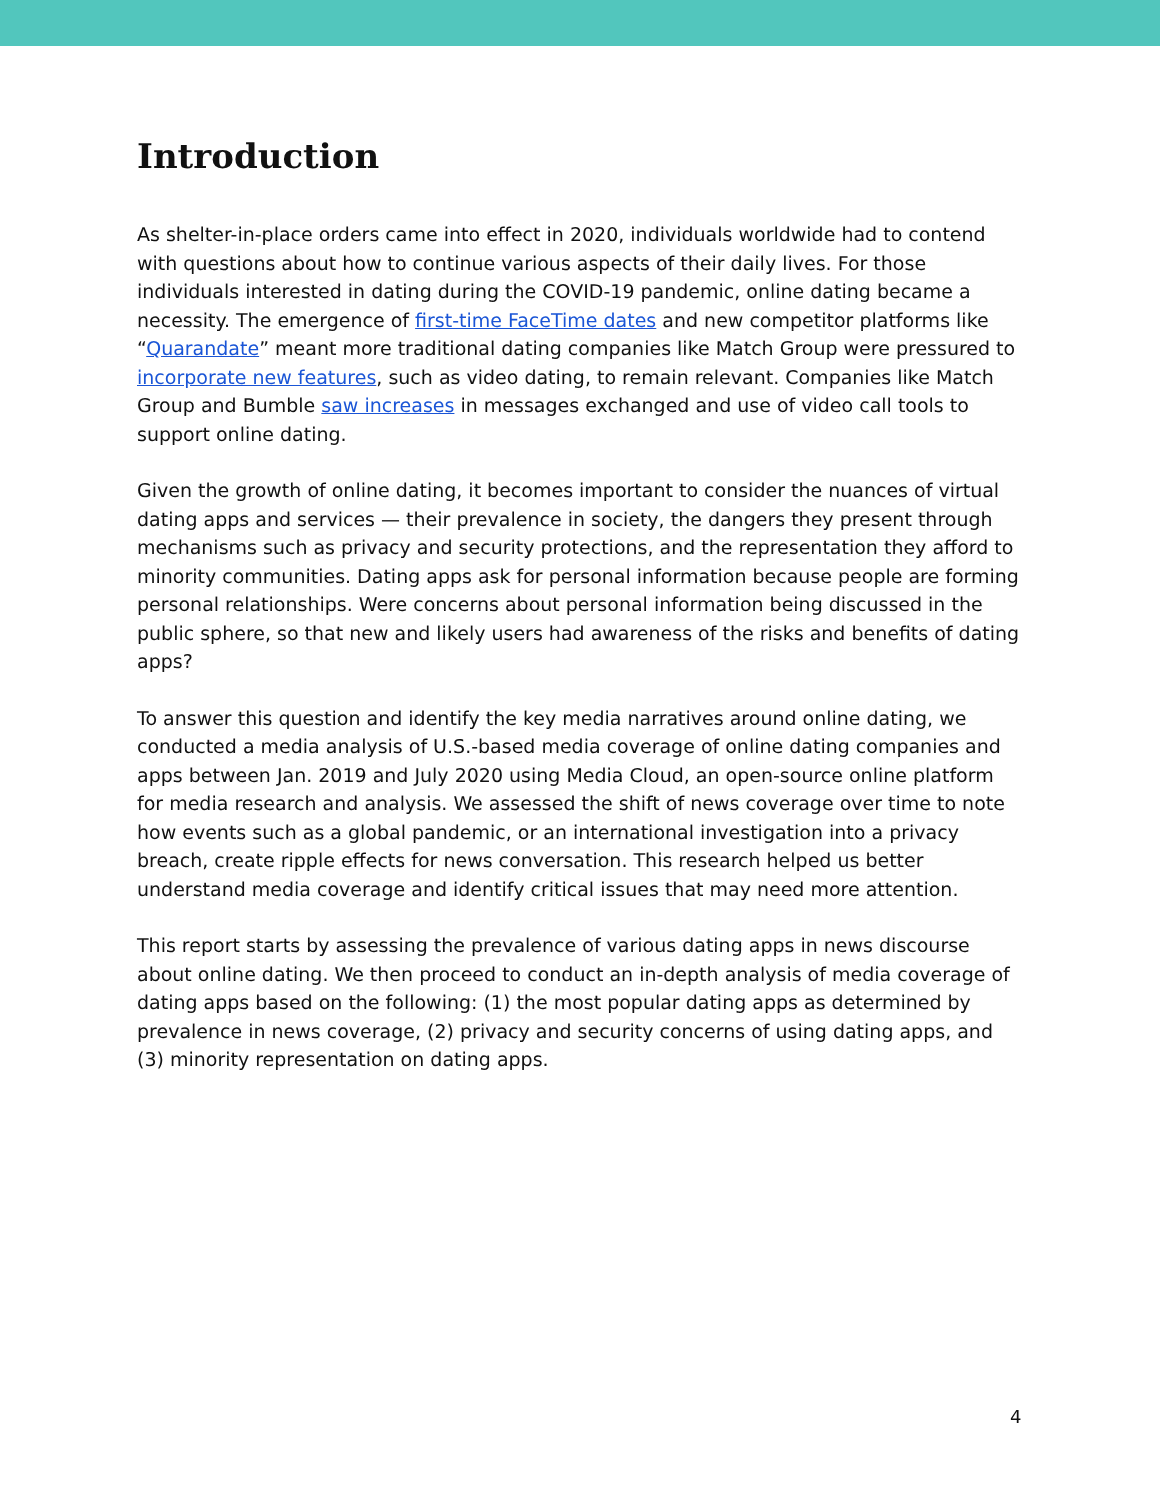Introduction
As shelter-in-place orders came into effect in 2020, individuals worldwide had to contend with questions about how to continue various aspects of their daily lives. For those individuals interested in dating during the COVID-19 pandemic, online dating became a necessity. The emergence of first-time FaceTime dates and new competitor platforms like “Quarandate” meant more traditional dating companies like Match Group were pressured to incorporate new features, such as video dating, to remain relevant. Companies like Match Group and Bumble saw increases in messages exchanged and use of video call tools to support online dating.
Given the growth of online dating, it becomes important to consider the nuances of virtual dating apps and services — their prevalence in society, the dangers they present through mechanisms such as privacy and security protections, and the representation they afford to minority communities. Dating apps ask for personal information because people are forming personal relationships. Were concerns about personal information being discussed in the public sphere, so that new and likely users had awareness of the risks and benefits of dating apps?
To answer this question and identify the key media narratives around online dating, we conducted a media analysis of U.S.-based media coverage of online dating companies and apps between Jan. 2019 and July 2020 using Media Cloud, an open-source online platform for media research and analysis. We assessed the shift of news coverage over time to note how events such as a global pandemic, or an international investigation into a privacy breach, create ripple effects for news conversation. This research helped us better understand media coverage and identify critical issues that may need more attention.
This report starts by assessing the prevalence of various dating apps in news discourse about online dating. We then proceed to conduct an in-depth analysis of media coverage of dating apps based on the following: (1) the most popular dating apps as determined by prevalence in news coverage, (2) privacy and security concerns of using dating apps, and (3) minority representation on dating apps.
4